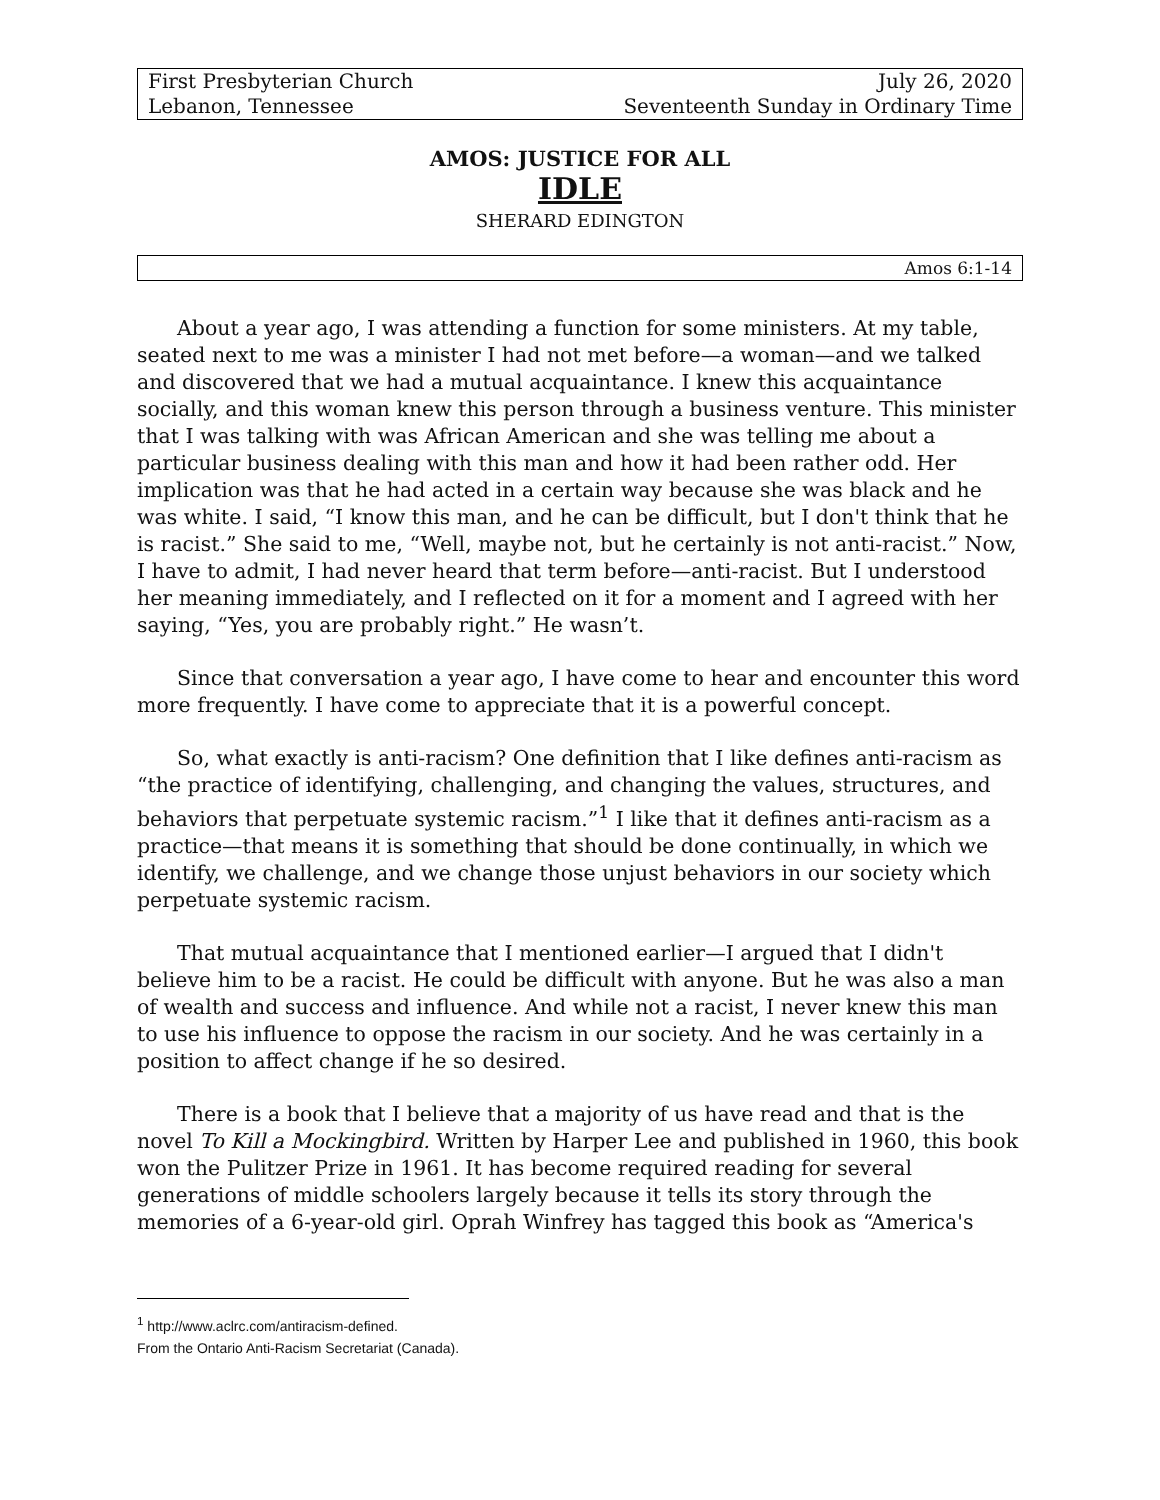First Presbyterian Church
Lebanon, Tennessee
July 26, 2020
Seventeenth Sunday in Ordinary Time
AMOS: JUSTICE FOR ALL
IDLE
SHERARD EDINGTON
Amos 6:1-14
About a year ago, I was attending a function for some ministers. At my table, seated next to me was a minister I had not met before—a woman—and we talked and discovered that we had a mutual acquaintance. I knew this acquaintance socially, and this woman knew this person through a business venture. This minister that I was talking with was African American and she was telling me about a particular business dealing with this man and how it had been rather odd. Her implication was that he had acted in a certain way because she was black and he was white. I said, “I know this man, and he can be difficult, but I don't think that he is racist.” She said to me, “Well, maybe not, but he certainly is not anti-racist.” Now, I have to admit, I had never heard that term before—anti-racist. But I understood her meaning immediately, and I reflected on it for a moment and I agreed with her saying, “Yes, you are probably right.” He wasn’t.
Since that conversation a year ago, I have come to hear and encounter this word more frequently. I have come to appreciate that it is a powerful concept.
So, what exactly is anti-racism? One definition that I like defines anti-racism as “the practice of identifying, challenging, and changing the values, structures, and behaviors that perpetuate systemic racism.”<sup>1</sup> I like that it defines anti-racism as a practice—that means it is something that should be done continually, in which we identify, we challenge, and we change those unjust behaviors in our society which perpetuate systemic racism.
That mutual acquaintance that I mentioned earlier—I argued that I didn't believe him to be a racist. He could be difficult with anyone. But he was also a man of wealth and success and influence. And while not a racist, I never knew this man to use his influence to oppose the racism in our society. And he was certainly in a position to affect change if he so desired.
There is a book that I believe that a majority of us have read and that is the novel To Kill a Mockingbird. Written by Harper Lee and published in 1960, this book won the Pulitzer Prize in 1961. It has become required reading for several generations of middle schoolers largely because it tells its story through the memories of a 6-year-old girl. Oprah Winfrey has tagged this book as “America's
<sup>1</sup> http://www.aclrc.com/antiracism-defined.
From the Ontario Anti-Racism Secretariat (Canada).